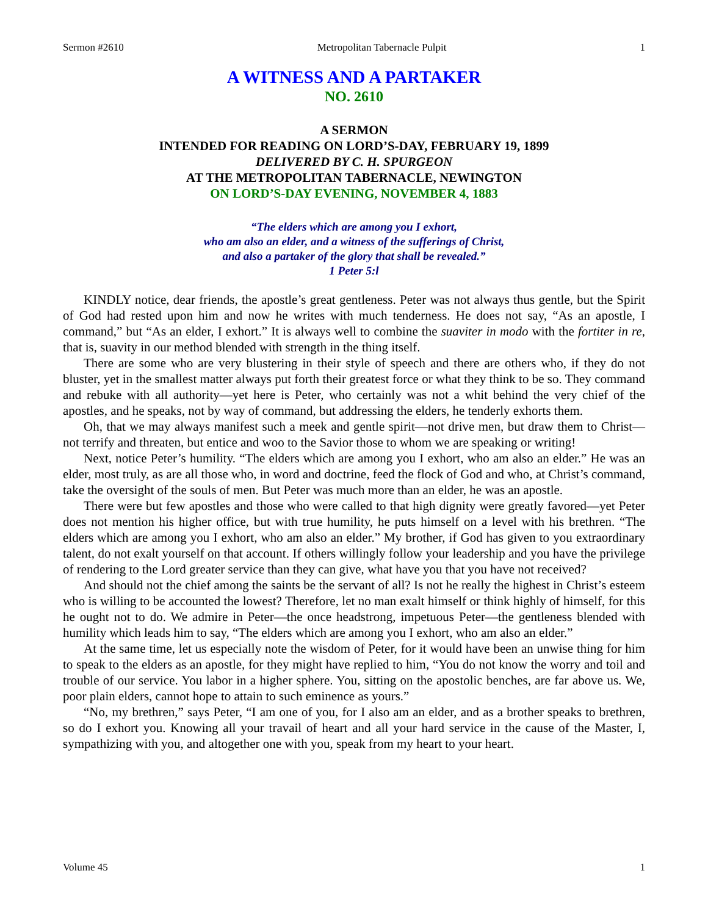Sermon #2610 Metropolitan Tabernacle Pulpit 1
A WITNESS AND A PARTAKER
NO. 2610
A SERMON
INTENDED FOR READING ON LORD’S-DAY, FEBRUARY 19, 1899
DELIVERED BY C. H. SPURGEON
AT THE METROPOLITAN TABERNACLE, NEWINGTON
ON LORD’S-DAY EVENING, NOVEMBER 4, 1883
“The elders which are among you I exhort,
who am also an elder, and a witness of the sufferings of Christ,
and also a partaker of the glory that shall be revealed.”
1 Peter 5:l
KINDLY notice, dear friends, the apostle’s great gentleness. Peter was not always thus gentle, but the Spirit of God had rested upon him and now he writes with much tenderness. He does not say, “As an apostle, I command,” but “As an elder, I exhort.” It is always well to combine the suaviter in modo with the fortiter in re, that is, suavity in our method blended with strength in the thing itself.
There are some who are very blustering in their style of speech and there are others who, if they do not bluster, yet in the smallest matter always put forth their greatest force or what they think to be so. They command and rebuke with all authority—yet here is Peter, who certainly was not a whit behind the very chief of the apostles, and he speaks, not by way of command, but addressing the elders, he tenderly exhorts them.
Oh, that we may always manifest such a meek and gentle spirit—not drive men, but draw them to Christ—not terrify and threaten, but entice and woo to the Savior those to whom we are speaking or writing!
Next, notice Peter’s humility. “The elders which are among you I exhort, who am also an elder.” He was an elder, most truly, as are all those who, in word and doctrine, feed the flock of God and who, at Christ’s command, take the oversight of the souls of men. But Peter was much more than an elder, he was an apostle.
There were but few apostles and those who were called to that high dignity were greatly favored—yet Peter does not mention his higher office, but with true humility, he puts himself on a level with his brethren. “The elders which are among you I exhort, who am also an elder.” My brother, if God has given to you extraordinary talent, do not exalt yourself on that account. If others willingly follow your leadership and you have the privilege of rendering to the Lord greater service than they can give, what have you that you have not received?
And should not the chief among the saints be the servant of all? Is not he really the highest in Christ’s esteem who is willing to be accounted the lowest? Therefore, let no man exalt himself or think highly of himself, for this he ought not to do. We admire in Peter—the once headstrong, impetuous Peter—the gentleness blended with humility which leads him to say, “The elders which are among you I exhort, who am also an elder.”
At the same time, let us especially note the wisdom of Peter, for it would have been an unwise thing for him to speak to the elders as an apostle, for they might have replied to him, “You do not know the worry and toil and trouble of our service. You labor in a higher sphere. You, sitting on the apostolic benches, are far above us. We, poor plain elders, cannot hope to attain to such eminence as yours.”
“No, my brethren,” says Peter, “I am one of you, for I also am an elder, and as a brother speaks to brethren, so do I exhort you. Knowing all your travail of heart and all your hard service in the cause of the Master, I, sympathizing with you, and altogether one with you, speak from my heart to your heart.
Volume 45 1